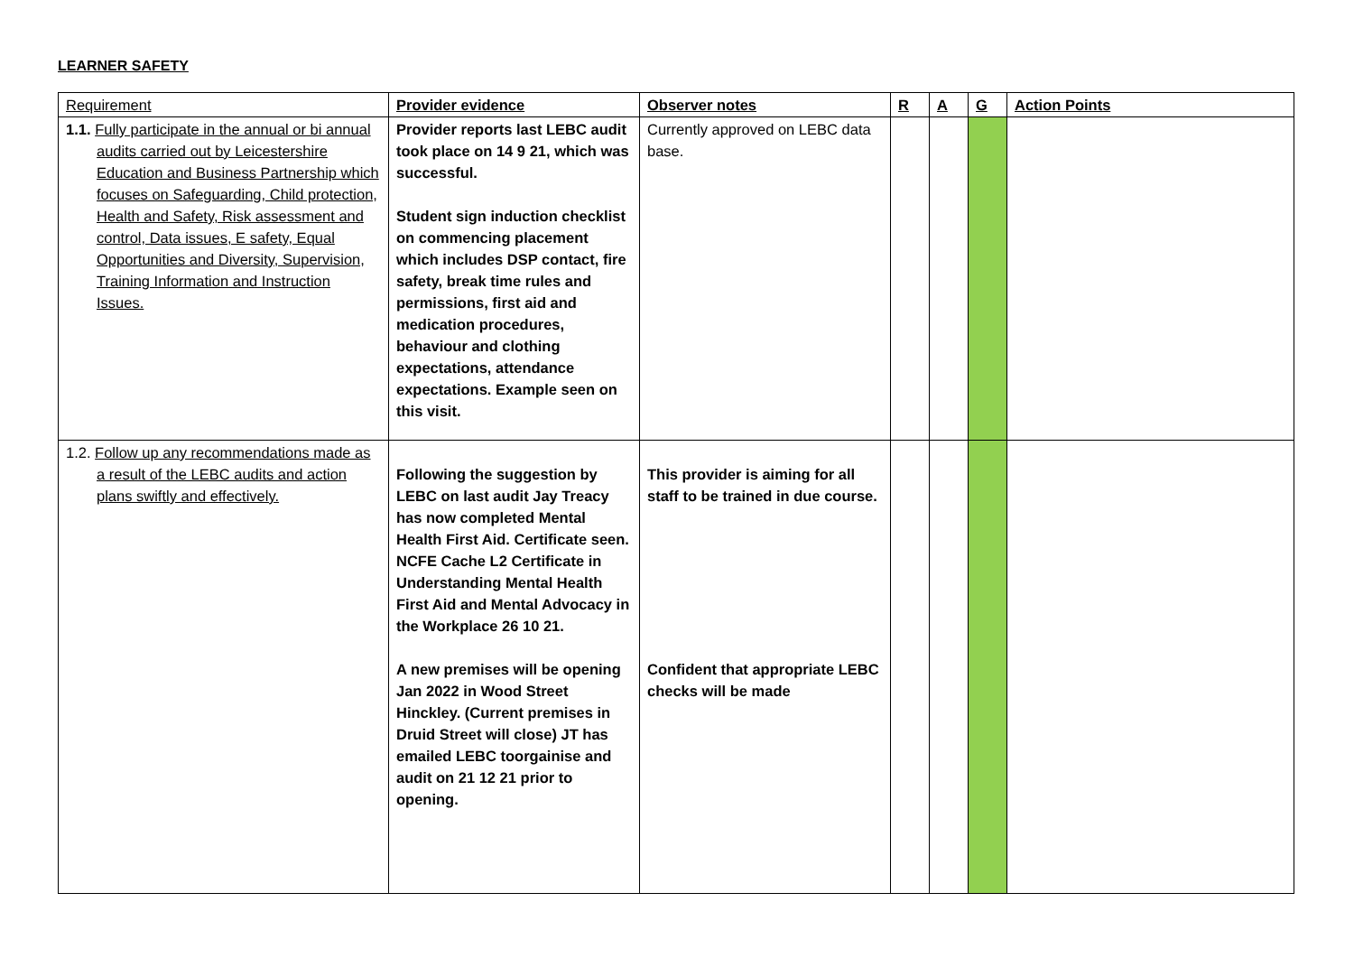LEARNER SAFETY
| Requirement | Provider evidence | Observer notes | R | A | G | Action Points |
| --- | --- | --- | --- | --- | --- | --- |
| 1.1. Fully participate in the annual or bi annual audits carried out by Leicestershire Education and Business Partnership which focuses on Safeguarding, Child protection, Health and Safety, Risk assessment and control, Data issues, E safety, Equal Opportunities and Diversity, Supervision, Training Information and Instruction Issues. | Provider reports last LEBC audit took place on 14 9 21, which was successful. Student sign induction checklist on commencing placement which includes DSP contact, fire safety, break time rules and permissions, first aid and medication procedures, behaviour and clothing expectations, attendance expectations. Example seen on this visit. | Currently approved on LEBC data base. | | | | |
| 1.2. Follow up any recommendations made as a result of the LEBC audits and action plans swiftly and effectively. | Following the suggestion by LEBC on last audit Jay Treacy has now completed Mental Health First Aid. Certificate seen. NCFE Cache L2 Certificate in Understanding Mental Health First Aid and Mental Advocacy in the Workplace 26 10 21. A new premises will be opening Jan 2022 in Wood Street Hinckley. (Current premises in Druid Street will close) JT has emailed LEBC toorgainise and audit on 21 12 21 prior to opening. | This provider is aiming for all staff to be trained in due course. Confident that appropriate LEBC checks will be made | | | | |